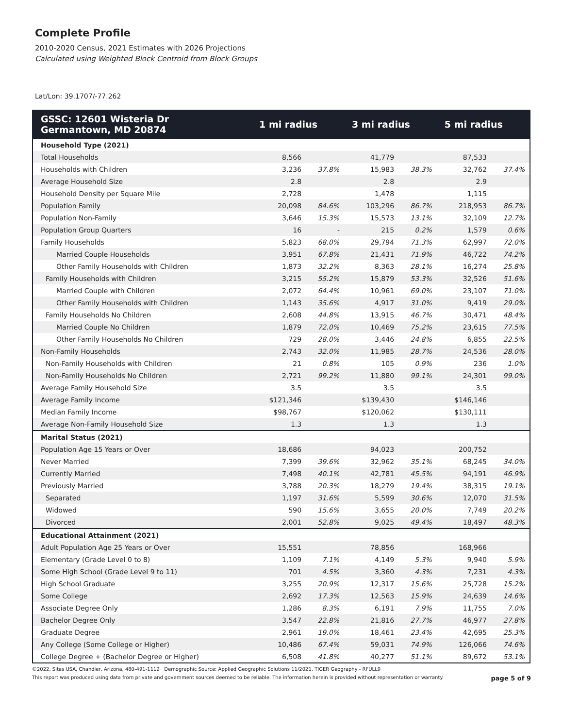Complete Profile
2010-2020 Census, 2021 Estimates with 2026 Projections
Calculated using Weighted Block Centroid from Block Groups
Lat/Lon: 39.1707/-77.262
| GSSC: 12601 Wisteria Dr Germantown, MD 20874 | 1 mi radius | | 3 mi radius | | 5 mi radius | |
| --- | --- | --- | --- | --- | --- | --- |
| Household Type (2021) | | | | | | |
| Total Households | 8,566 | | 41,779 | | 87,533 | |
| Households with Children | 3,236 | 37.8% | 15,983 | 38.3% | 32,762 | 37.4% |
| Average Household Size | 2.8 | | 2.8 | | 2.9 | |
| Household Density per Square Mile | 2,728 | | 1,478 | | 1,115 | |
| Population Family | 20,098 | 84.6% | 103,296 | 86.7% | 218,953 | 86.7% |
| Population Non-Family | 3,646 | 15.3% | 15,573 | 13.1% | 32,109 | 12.7% |
| Population Group Quarters | 16 | - | 215 | 0.2% | 1,579 | 0.6% |
| Family Households | 5,823 | 68.0% | 29,794 | 71.3% | 62,997 | 72.0% |
| Married Couple Households | 3,951 | 67.8% | 21,431 | 71.9% | 46,722 | 74.2% |
| Other Family Households with Children | 1,873 | 32.2% | 8,363 | 28.1% | 16,274 | 25.8% |
| Family Households with Children | 3,215 | 55.2% | 15,879 | 53.3% | 32,526 | 51.6% |
| Married Couple with Children | 2,072 | 64.4% | 10,961 | 69.0% | 23,107 | 71.0% |
| Other Family Households with Children | 1,143 | 35.6% | 4,917 | 31.0% | 9,419 | 29.0% |
| Family Households No Children | 2,608 | 44.8% | 13,915 | 46.7% | 30,471 | 48.4% |
| Married Couple No Children | 1,879 | 72.0% | 10,469 | 75.2% | 23,615 | 77.5% |
| Other Family Households No Children | 729 | 28.0% | 3,446 | 24.8% | 6,855 | 22.5% |
| Non-Family Households | 2,743 | 32.0% | 11,985 | 28.7% | 24,536 | 28.0% |
| Non-Family Households with Children | 21 | 0.8% | 105 | 0.9% | 236 | 1.0% |
| Non-Family Households No Children | 2,721 | 99.2% | 11,880 | 99.1% | 24,301 | 99.0% |
| Average Family Household Size | 3.5 | | 3.5 | | 3.5 | |
| Average Family Income | $121,346 | | $139,430 | | $146,146 | |
| Median Family Income | $98,767 | | $120,062 | | $130,111 | |
| Average Non-Family Household Size | 1.3 | | 1.3 | | 1.3 | |
| Marital Status (2021) | | | | | | |
| Population Age 15 Years or Over | 18,686 | | 94,023 | | 200,752 | |
| Never Married | 7,399 | 39.6% | 32,962 | 35.1% | 68,245 | 34.0% |
| Currently Married | 7,498 | 40.1% | 42,781 | 45.5% | 94,191 | 46.9% |
| Previously Married | 3,788 | 20.3% | 18,279 | 19.4% | 38,315 | 19.1% |
| Separated | 1,197 | 31.6% | 5,599 | 30.6% | 12,070 | 31.5% |
| Widowed | 590 | 15.6% | 3,655 | 20.0% | 7,749 | 20.2% |
| Divorced | 2,001 | 52.8% | 9,025 | 49.4% | 18,497 | 48.3% |
| Educational Attainment (2021) | | | | | | |
| Adult Population Age 25 Years or Over | 15,551 | | 78,856 | | 168,966 | |
| Elementary (Grade Level 0 to 8) | 1,109 | 7.1% | 4,149 | 5.3% | 9,940 | 5.9% |
| Some High School (Grade Level 9 to 11) | 701 | 4.5% | 3,360 | 4.3% | 7,231 | 4.3% |
| High School Graduate | 3,255 | 20.9% | 12,317 | 15.6% | 25,728 | 15.2% |
| Some College | 2,692 | 17.3% | 12,563 | 15.9% | 24,639 | 14.6% |
| Associate Degree Only | 1,286 | 8.3% | 6,191 | 7.9% | 11,755 | 7.0% |
| Bachelor Degree Only | 3,547 | 22.8% | 21,816 | 27.7% | 46,977 | 27.8% |
| Graduate Degree | 2,961 | 19.0% | 18,461 | 23.4% | 42,695 | 25.3% |
| Any College (Some College or Higher) | 10,486 | 67.4% | 59,031 | 74.9% | 126,066 | 74.6% |
| College Degree + (Bachelor Degree or Higher) | 6,508 | 41.8% | 40,277 | 51.1% | 89,672 | 53.1% |
©2022, Sites USA, Chandler, Arizona, 480-491-1112 Demographic Source: Applied Geographic Solutions 11/2021, TIGER Geography - RFULL9
This report was produced using data from private and government sources deemed to be reliable. The information herein is provided without representation or warranty. page 5 of 9